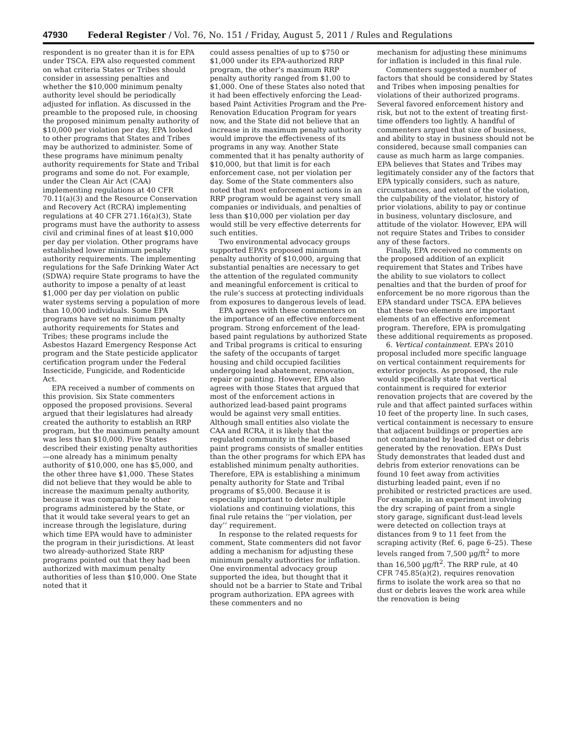47930 Federal Register / Vol. 76, No. 151 / Friday, August 5, 2011 / Rules and Regulations
respondent is no greater than it is for EPA under TSCA. EPA also requested comment on what criteria States or Tribes should consider in assessing penalties and whether the $10,000 minimum penalty authority level should be periodically adjusted for inflation. As discussed in the preamble to the proposed rule, in choosing the proposed minimum penalty authority of $10,000 per violation per day, EPA looked to other programs that States and Tribes may be authorized to administer. Some of these programs have minimum penalty authority requirements for State and Tribal programs and some do not. For example, under the Clean Air Act (CAA) implementing regulations at 40 CFR 70.11(a)(3) and the Resource Conservation and Recovery Act (RCRA) implementing regulations at 40 CFR 271.16(a)(3), State programs must have the authority to assess civil and criminal fines of at least $10,000 per day per violation. Other programs have established lower minimum penalty authority requirements. The implementing regulations for the Safe Drinking Water Act (SDWA) require State programs to have the authority to impose a penalty of at least $1,000 per day per violation on public water systems serving a population of more than 10,000 individuals. Some EPA programs have set no minimum penalty authority requirements for States and Tribes; these programs include the Asbestos Hazard Emergency Response Act program and the State pesticide applicator certification program under the Federal Insecticide, Fungicide, and Rodenticide Act.
EPA received a number of comments on this provision. Six State commenters opposed the proposed provisions. Several argued that their legislatures had already created the authority to establish an RRP program, but the maximum penalty amount was less than $10,000. Five States described their existing penalty authorities—one already has a minimum penalty authority of $10,000, one has $5,000, and the other three have $1,000. These States did not believe that they would be able to increase the maximum penalty authority, because it was comparable to other programs administered by the State, or that it would take several years to get an increase through the legislature, during which time EPA would have to administer the program in their jurisdictions. At least two already-authorized State RRP programs pointed out that they had been authorized with maximum penalty authorities of less than $10,000. One State noted that it
could assess penalties of up to $750 or $1,000 under its EPA-authorized RRP program, the other’s maximum RRP penalty authority ranged from $1,00 to $1,000. One of these States also noted that it had been effectively enforcing the Lead-based Paint Activities Program and the Pre-Renovation Education Program for years now, and the State did not believe that an increase in its maximum penalty authority would improve the effectiveness of its programs in any way. Another State commented that it has penalty authority of $10,000, but that limit is for each enforcement case, not per violation per day. Some of the State commenters also noted that most enforcement actions in an RRP program would be against very small companies or individuals, and penalties of less than $10,000 per violation per day would still be very effective deterrents for such entities.
Two environmental advocacy groups supported EPA’s proposed minimum penalty authority of $10,000, arguing that substantial penalties are necessary to get the attention of the regulated community and meaningful enforcement is critical to the rule’s success at protecting individuals from exposures to dangerous levels of lead.
EPA agrees with these commenters on the importance of an effective enforcement program. Strong enforcement of the lead-based paint regulations by authorized State and Tribal programs is critical to ensuring the safety of the occupants of target housing and child occupied facilities undergoing lead abatement, renovation, repair or painting. However, EPA also agrees with those States that argued that most of the enforcement actions in authorized lead-based paint programs would be against very small entities. Although small entities also violate the CAA and RCRA, it is likely that the regulated community in the lead-based paint programs consists of smaller entities than the other programs for which EPA has established minimum penalty authorities. Therefore, EPA is establishing a minimum penalty authority for State and Tribal programs of $5,000. Because it is especially important to deter multiple violations and continuing violations, this final rule retains the ‘‘per violation, per day’’ requirement.
In response to the related requests for comment, State commenters did not favor adding a mechanism for adjusting these minimum penalty authorities for inflation. One environmental advocacy group supported the idea, but thought that it should not be a barrier to State and Tribal program authorization. EPA agrees with these commenters and no
mechanism for adjusting these minimums for inflation is included in this final rule.
Commenters suggested a number of factors that should be considered by States and Tribes when imposing penalties for violations of their authorized programs. Several favored enforcement history and risk, but not to the extent of treating first-time offenders too lightly. A handful of commenters argued that size of business, and ability to stay in business should not be considered, because small companies can cause as much harm as large companies. EPA believes that States and Tribes may legitimately consider any of the factors that EPA typically considers, such as nature, circumstances, and extent of the violation, the culpability of the violator, history of prior violations, ability to pay or continue in business, voluntary disclosure, and attitude of the violator. However, EPA will not require States and Tribes to consider any of these factors.
Finally, EPA received no comments on the proposed addition of an explicit requirement that States and Tribes have the ability to sue violators to collect penalties and that the burden of proof for enforcement be no more rigorous than the EPA standard under TSCA. EPA believes that these two elements are important elements of an effective enforcement program. Therefore, EPA is promulgating these additional requirements as proposed.
6. Vertical containment. EPA’s 2010 proposal included more specific language on vertical containment requirements for exterior projects. As proposed, the rule would specifically state that vertical containment is required for exterior renovation projects that are covered by the rule and that affect painted surfaces within 10 feet of the property line. In such cases, vertical containment is necessary to ensure that adjacent buildings or properties are not contaminated by leaded dust or debris generated by the renovation. EPA’s Dust Study demonstrates that leaded dust and debris from exterior renovations can be found 10 feet away from activities disturbing leaded paint, even if no prohibited or restricted practices are used. For example, in an experiment involving the dry scraping of paint from a single story garage, significant dust-lead levels were detected on collection trays at distances from 9 to 11 feet from the scraping activity (Ref. 6, page 6–25). These levels ranged from 7,500 µg/ft<sup>2</sup> to more than 16,500 µg/ft<sup>2</sup>. The RRP rule, at 40 CFR 745.85(a)(2), requires renovation firms to isolate the work area so that no dust or debris leaves the work area while the renovation is being